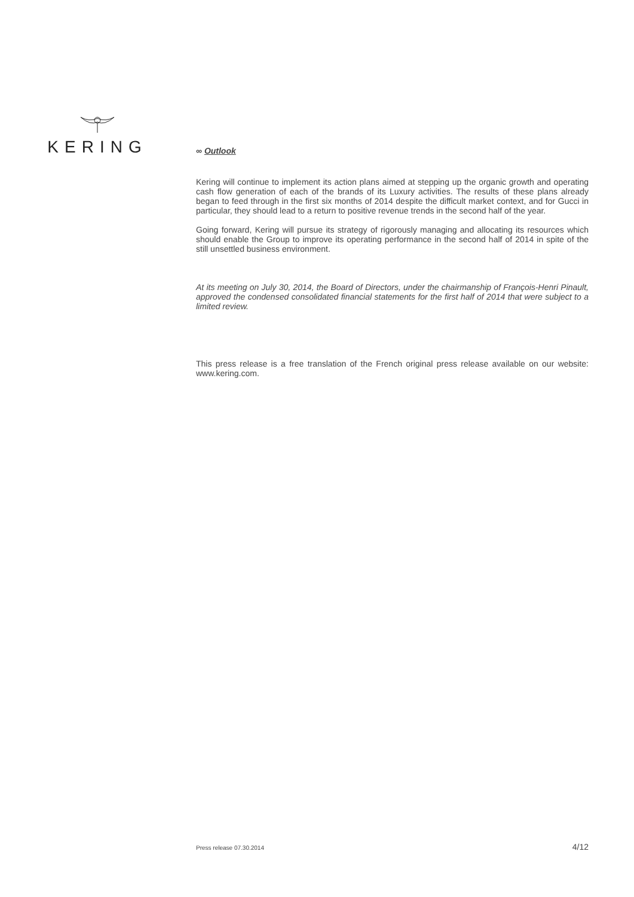KERING
∞ Outlook
Kering will continue to implement its action plans aimed at stepping up the organic growth and operating cash flow generation of each of the brands of its Luxury activities. The results of these plans already began to feed through in the first six months of 2014 despite the difficult market context, and for Gucci in particular, they should lead to a return to positive revenue trends in the second half of the year.
Going forward, Kering will pursue its strategy of rigorously managing and allocating its resources which should enable the Group to improve its operating performance in the second half of 2014 in spite of the still unsettled business environment.
At its meeting on July 30, 2014, the Board of Directors, under the chairmanship of François-Henri Pinault, approved the condensed consolidated financial statements for the first half of 2014 that were subject to a limited review.
This press release is a free translation of the French original press release available on our website: www.kering.com.
Press release 07.30.2014 4/12